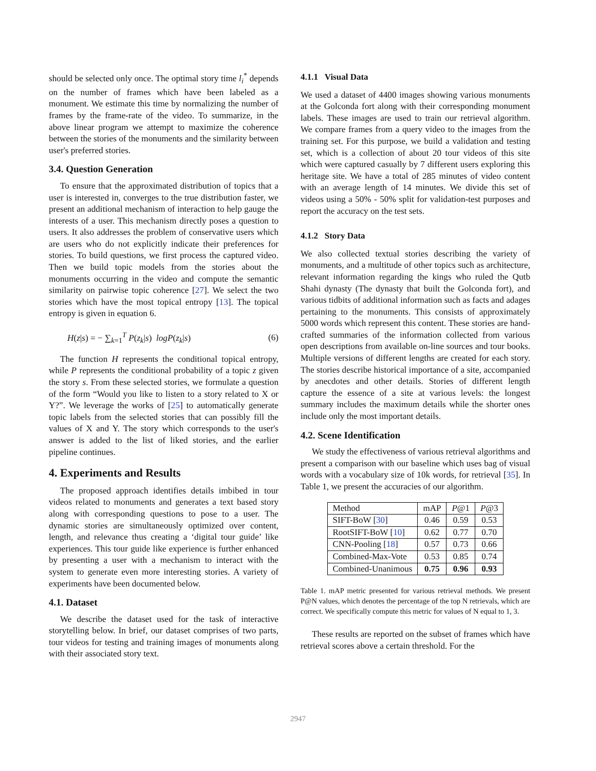should be selected only once. The optimal story time l<sub>i</sub><sup>*</sup> depends on the number of frames which have been labeled as a monument. We estimate this time by normalizing the number of frames by the frame-rate of the video. To summarize, in the above linear program we attempt to maximize the coherence between the stories of the monuments and the similarity between user's preferred stories.
3.4. Question Generation
To ensure that the approximated distribution of topics that a user is interested in, converges to the true distribution faster, we present an additional mechanism of interaction to help gauge the interests of a user. This mechanism directly poses a question to users. It also addresses the problem of conservative users which are users who do not explicitly indicate their preferences for stories. To build questions, we first process the captured video. Then we build topic models from the stories about the monuments occurring in the video and compute the semantic similarity on pairwise topic coherence [27]. We select the two stories which have the most topical entropy [13]. The topical entropy is given in equation 6.
H(z|s) = − ∑<sub>k=1</sub><sup>T</sup> P(z<sub>k</sub>|s) logP(z<sub>k</sub>|s) (6)
The function H represents the conditional topical entropy, while P represents the conditional probability of a topic z given the story s. From these selected stories, we formulate a question of the form “Would you like to listen to a story related to X or Y?”. We leverage the works of [25] to automatically generate topic labels from the selected stories that can possibly fill the values of X and Y. The story which corresponds to the user's answer is added to the list of liked stories, and the earlier pipeline continues.
4. Experiments and Results
The proposed approach identifies details imbibed in tour videos related to monuments and generates a text based story along with corresponding questions to pose to a user. The dynamic stories are simultaneously optimized over content, length, and relevance thus creating a ‘digital tour guide’ like experiences. This tour guide like experience is further enhanced by presenting a user with a mechanism to interact with the system to generate even more interesting stories. A variety of experiments have been documented below.
4.1. Dataset
We describe the dataset used for the task of interactive storytelling below. In brief, our dataset comprises of two parts, tour videos for testing and training images of monuments along with their associated story text.
4.1.1 Visual Data
We used a dataset of 4400 images showing various monuments at the Golconda fort along with their corresponding monument labels. These images are used to train our retrieval algorithm. We compare frames from a query video to the images from the training set. For this purpose, we build a validation and testing set, which is a collection of about 20 tour videos of this site which were captured casually by 7 different users exploring this heritage site. We have a total of 285 minutes of video content with an average length of 14 minutes. We divide this set of videos using a 50% - 50% split for validation-test purposes and report the accuracy on the test sets.
4.1.2 Story Data
We also collected textual stories describing the variety of monuments, and a multitude of other topics such as architecture, relevant information regarding the kings who ruled the Qutb Shahi dynasty (The dynasty that built the Golconda fort), and various tidbits of additional information such as facts and adages pertaining to the monuments. This consists of approximately 5000 words which represent this content. These stories are hand-crafted summaries of the information collected from various open descriptions from available on-line sources and tour books. Multiple versions of different lengths are created for each story. The stories describe historical importance of a site, accompanied by anecdotes and other details. Stories of different length capture the essence of a site at various levels: the longest summary includes the maximum details while the shorter ones include only the most important details.
4.2. Scene Identification
We study the effectiveness of various retrieval algorithms and present a comparison with our baseline which uses bag of visual words with a vocabulary size of 10k words, for retrieval [35]. In Table 1, we present the accuracies of our algorithm.
| Method | mAP | P @1 | P @3 |
| --- | --- | --- | --- |
| SIFT-BoW [ 30 ] | 0.46 | 0.59 | 0.53 |
| RootSIFT-BoW [ 10 ] | 0.62 | 0.77 | 0.70 |
| CNN-Pooling [ 18 ] | 0.57 | 0.73 | 0.66 |
| Combined-Max-Vote | 0.53 | 0.85 | 0.74 |
| Combined-Unanimous | 0.75 | 0.96 | 0.93 |
Table 1. mAP metric presented for various retrieval methods. We present P@N values, which denotes the percentage of the top N retrievals, which are correct. We specifically compute this metric for values of N equal to 1, 3.
These results are reported on the subset of frames which have retrieval scores above a certain threshold. For the
2947